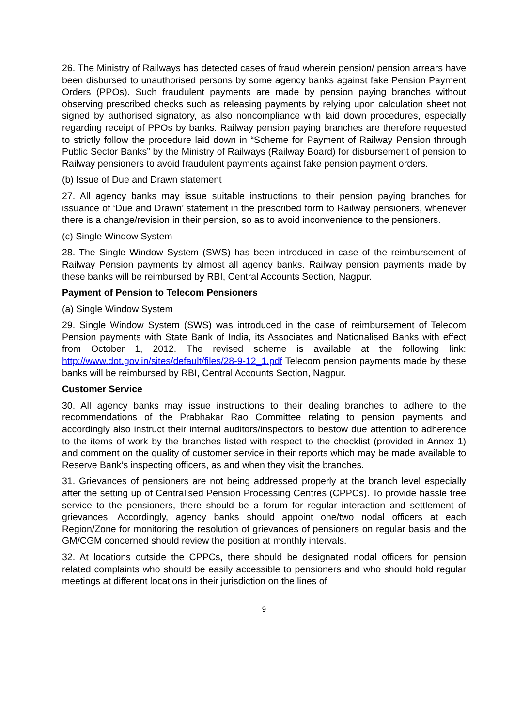26. The Ministry of Railways has detected cases of fraud wherein pension/ pension arrears have been disbursed to unauthorised persons by some agency banks against fake Pension Payment Orders (PPOs). Such fraudulent payments are made by pension paying branches without observing prescribed checks such as releasing payments by relying upon calculation sheet not signed by authorised signatory, as also noncompliance with laid down procedures, especially regarding receipt of PPOs by banks. Railway pension paying branches are therefore requested to strictly follow the procedure laid down in “Scheme for Payment of Railway Pension through Public Sector Banks” by the Ministry of Railways (Railway Board) for disbursement of pension to Railway pensioners to avoid fraudulent payments against fake pension payment orders.
(b) Issue of Due and Drawn statement
27. All agency banks may issue suitable instructions to their pension paying branches for issuance of ‘Due and Drawn’ statement in the prescribed form to Railway pensioners, whenever there is a change/revision in their pension, so as to avoid inconvenience to the pensioners.
(c) Single Window System
28. The Single Window System (SWS) has been introduced in case of the reimbursement of Railway Pension payments by almost all agency banks. Railway pension payments made by these banks will be reimbursed by RBI, Central Accounts Section, Nagpur.
Payment of Pension to Telecom Pensioners
(a) Single Window System
29. Single Window System (SWS) was introduced in the case of reimbursement of Telecom Pension payments with State Bank of India, its Associates and Nationalised Banks with effect from October 1, 2012. The revised scheme is available at the following link: http://www.dot.gov.in/sites/default/files/28-9-12_1.pdf Telecom pension payments made by these banks will be reimbursed by RBI, Central Accounts Section, Nagpur.
Customer Service
30. All agency banks may issue instructions to their dealing branches to adhere to the recommendations of the Prabhakar Rao Committee relating to pension payments and accordingly also instruct their internal auditors/inspectors to bestow due attention to adherence to the items of work by the branches listed with respect to the checklist (provided in Annex 1) and comment on the quality of customer service in their reports which may be made available to Reserve Bank’s inspecting officers, as and when they visit the branches.
31. Grievances of pensioners are not being addressed properly at the branch level especially after the setting up of Centralised Pension Processing Centres (CPPCs). To provide hassle free service to the pensioners, there should be a forum for regular interaction and settlement of grievances. Accordingly, agency banks should appoint one/two nodal officers at each Region/Zone for monitoring the resolution of grievances of pensioners on regular basis and the GM/CGM concerned should review the position at monthly intervals.
32. At locations outside the CPPCs, there should be designated nodal officers for pension related complaints who should be easily accessible to pensioners and who should hold regular meetings at different locations in their jurisdiction on the lines of
9